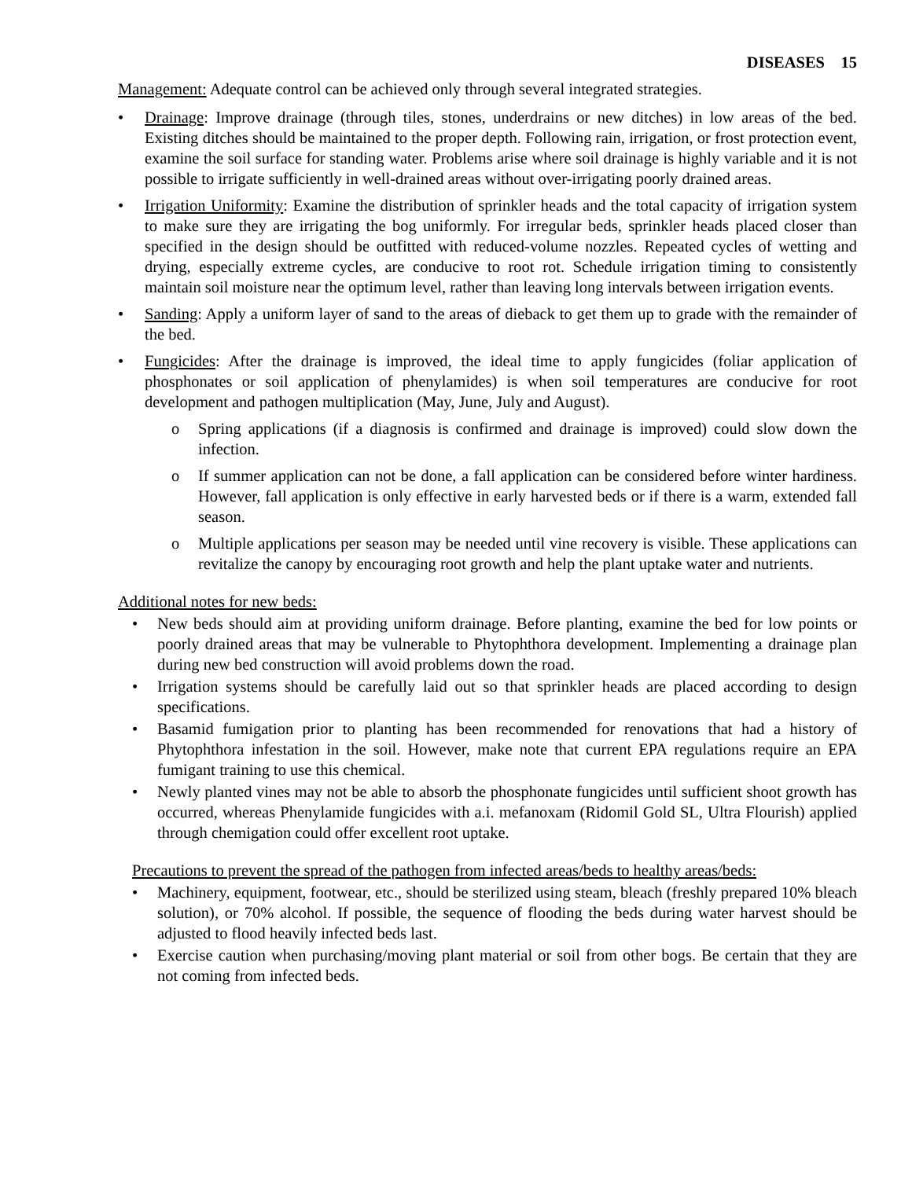DISEASES 15
Management: Adequate control can be achieved only through several integrated strategies.
• Drainage: Improve drainage (through tiles, stones, underdrains or new ditches) in low areas of the bed. Existing ditches should be maintained to the proper depth. Following rain, irrigation, or frost protection event, examine the soil surface for standing water. Problems arise where soil drainage is highly variable and it is not possible to irrigate sufficiently in well-drained areas without over-irrigating poorly drained areas.
• Irrigation Uniformity: Examine the distribution of sprinkler heads and the total capacity of irrigation system to make sure they are irrigating the bog uniformly. For irregular beds, sprinkler heads placed closer than specified in the design should be outfitted with reduced-volume nozzles. Repeated cycles of wetting and drying, especially extreme cycles, are conducive to root rot. Schedule irrigation timing to consistently maintain soil moisture near the optimum level, rather than leaving long intervals between irrigation events.
• Sanding: Apply a uniform layer of sand to the areas of dieback to get them up to grade with the remainder of the bed.
• Fungicides: After the drainage is improved, the ideal time to apply fungicides (foliar application of phosphonates or soil application of phenylamides) is when soil temperatures are conducive for root development and pathogen multiplication (May, June, July and August).
o Spring applications (if a diagnosis is confirmed and drainage is improved) could slow down the infection.
o If summer application can not be done, a fall application can be considered before winter hardiness. However, fall application is only effective in early harvested beds or if there is a warm, extended fall season.
o Multiple applications per season may be needed until vine recovery is visible. These applications can revitalize the canopy by encouraging root growth and help the plant uptake water and nutrients.
Additional notes for new beds:
• New beds should aim at providing uniform drainage. Before planting, examine the bed for low points or poorly drained areas that may be vulnerable to Phytophthora development. Implementing a drainage plan during new bed construction will avoid problems down the road.
• Irrigation systems should be carefully laid out so that sprinkler heads are placed according to design specifications.
• Basamid fumigation prior to planting has been recommended for renovations that had a history of Phytophthora infestation in the soil. However, make note that current EPA regulations require an EPA fumigant training to use this chemical.
• Newly planted vines may not be able to absorb the phosphonate fungicides until sufficient shoot growth has occurred, whereas Phenylamide fungicides with a.i. mefanoxam (Ridomil Gold SL, Ultra Flourish) applied through chemigation could offer excellent root uptake.
Precautions to prevent the spread of the pathogen from infected areas/beds to healthy areas/beds:
• Machinery, equipment, footwear, etc., should be sterilized using steam, bleach (freshly prepared 10% bleach solution), or 70% alcohol. If possible, the sequence of flooding the beds during water harvest should be adjusted to flood heavily infected beds last.
• Exercise caution when purchasing/moving plant material or soil from other bogs. Be certain that they are not coming from infected beds.